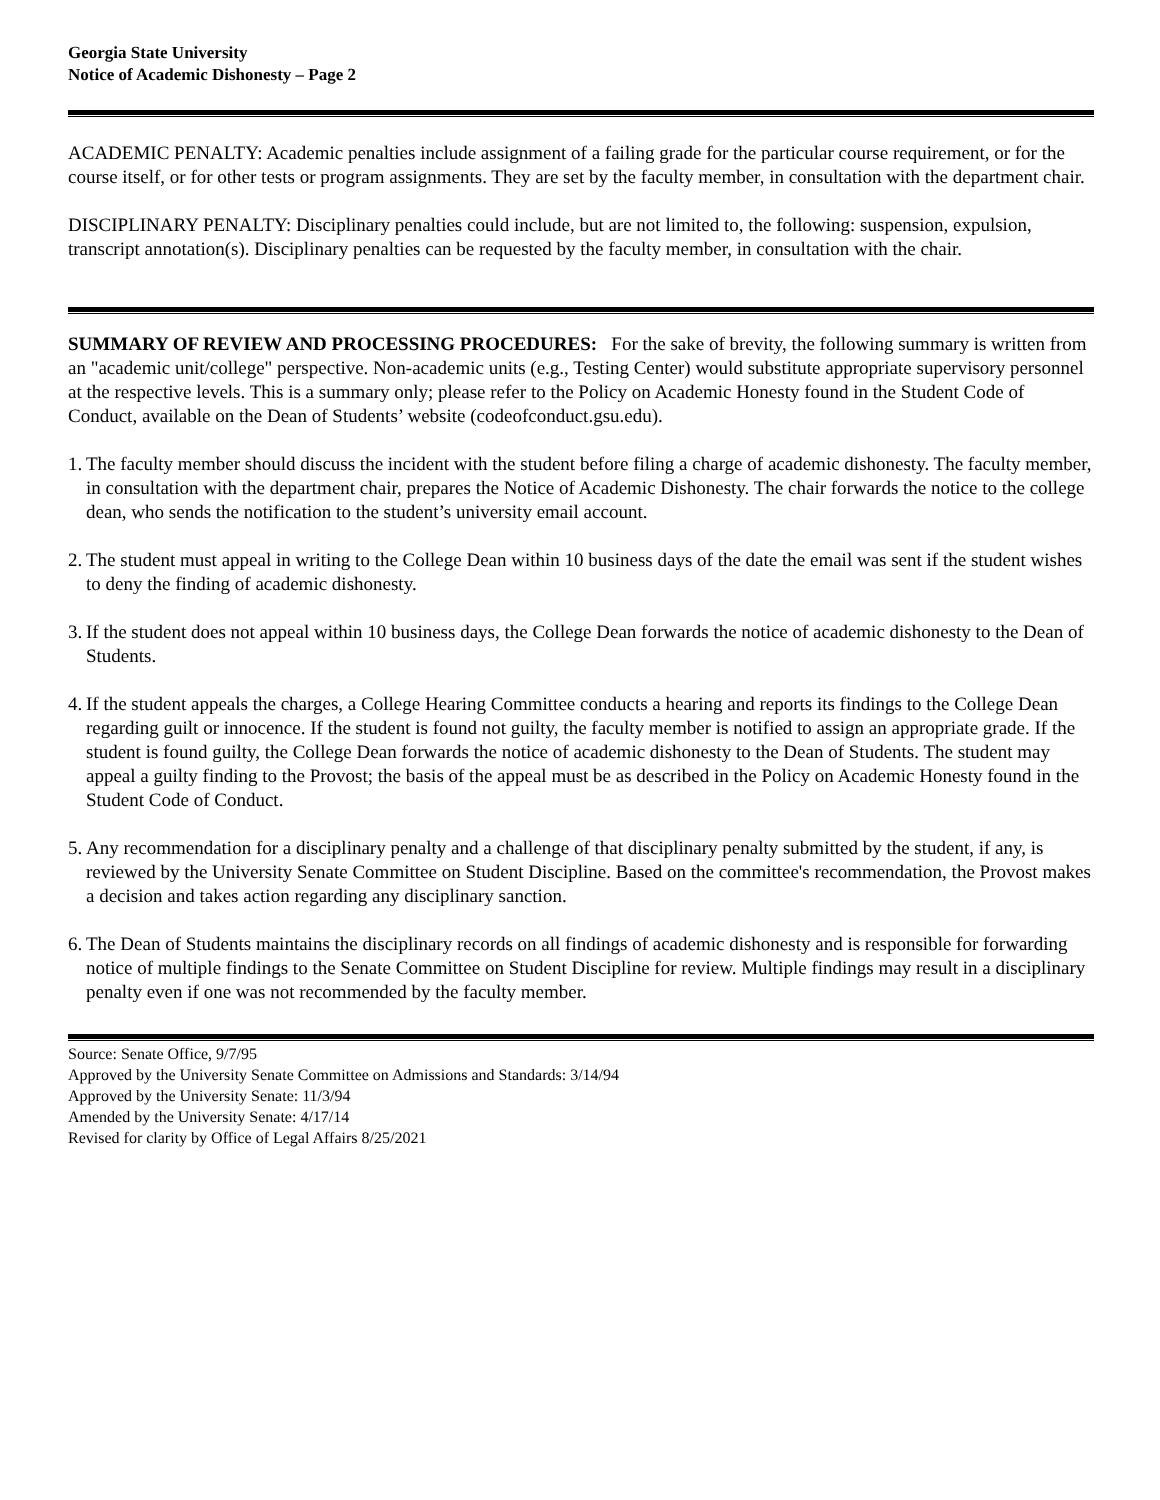Georgia State University
Notice of Academic Dishonesty – Page 2
ACADEMIC PENALTY: Academic penalties include assignment of a failing grade for the particular course requirement, or for the course itself, or for other tests or program assignments. They are set by the faculty member, in consultation with the department chair.
DISCIPLINARY PENALTY: Disciplinary penalties could include, but are not limited to, the following: suspension, expulsion, transcript annotation(s). Disciplinary penalties can be requested by the faculty member, in consultation with the chair.
SUMMARY OF REVIEW AND PROCESSING PROCEDURES: For the sake of brevity, the following summary is written from an "academic unit/college" perspective. Non-academic units (e.g., Testing Center) would substitute appropriate supervisory personnel at the respective levels. This is a summary only; please refer to the Policy on Academic Honesty found in the Student Code of Conduct, available on the Dean of Students’ website (codeofconduct.gsu.edu).
1. The faculty member should discuss the incident with the student before filing a charge of academic dishonesty. The faculty member, in consultation with the department chair, prepares the Notice of Academic Dishonesty. The chair forwards the notice to the college dean, who sends the notification to the student’s university email account.
2. The student must appeal in writing to the College Dean within 10 business days of the date the email was sent if the student wishes to deny the finding of academic dishonesty.
3. If the student does not appeal within 10 business days, the College Dean forwards the notice of academic dishonesty to the Dean of Students.
4. If the student appeals the charges, a College Hearing Committee conducts a hearing and reports its findings to the College Dean regarding guilt or innocence. If the student is found not guilty, the faculty member is notified to assign an appropriate grade. If the student is found guilty, the College Dean forwards the notice of academic dishonesty to the Dean of Students. The student may appeal a guilty finding to the Provost; the basis of the appeal must be as described in the Policy on Academic Honesty found in the Student Code of Conduct.
5. Any recommendation for a disciplinary penalty and a challenge of that disciplinary penalty submitted by the student, if any, is reviewed by the University Senate Committee on Student Discipline. Based on the committee's recommendation, the Provost makes a decision and takes action regarding any disciplinary sanction.
6. The Dean of Students maintains the disciplinary records on all findings of academic dishonesty and is responsible for forwarding notice of multiple findings to the Senate Committee on Student Discipline for review. Multiple findings may result in a disciplinary penalty even if one was not recommended by the faculty member.
Source: Senate Office, 9/7/95
Approved by the University Senate Committee on Admissions and Standards: 3/14/94
Approved by the University Senate: 11/3/94
Amended by the University Senate: 4/17/14
Revised for clarity by Office of Legal Affairs 8/25/2021